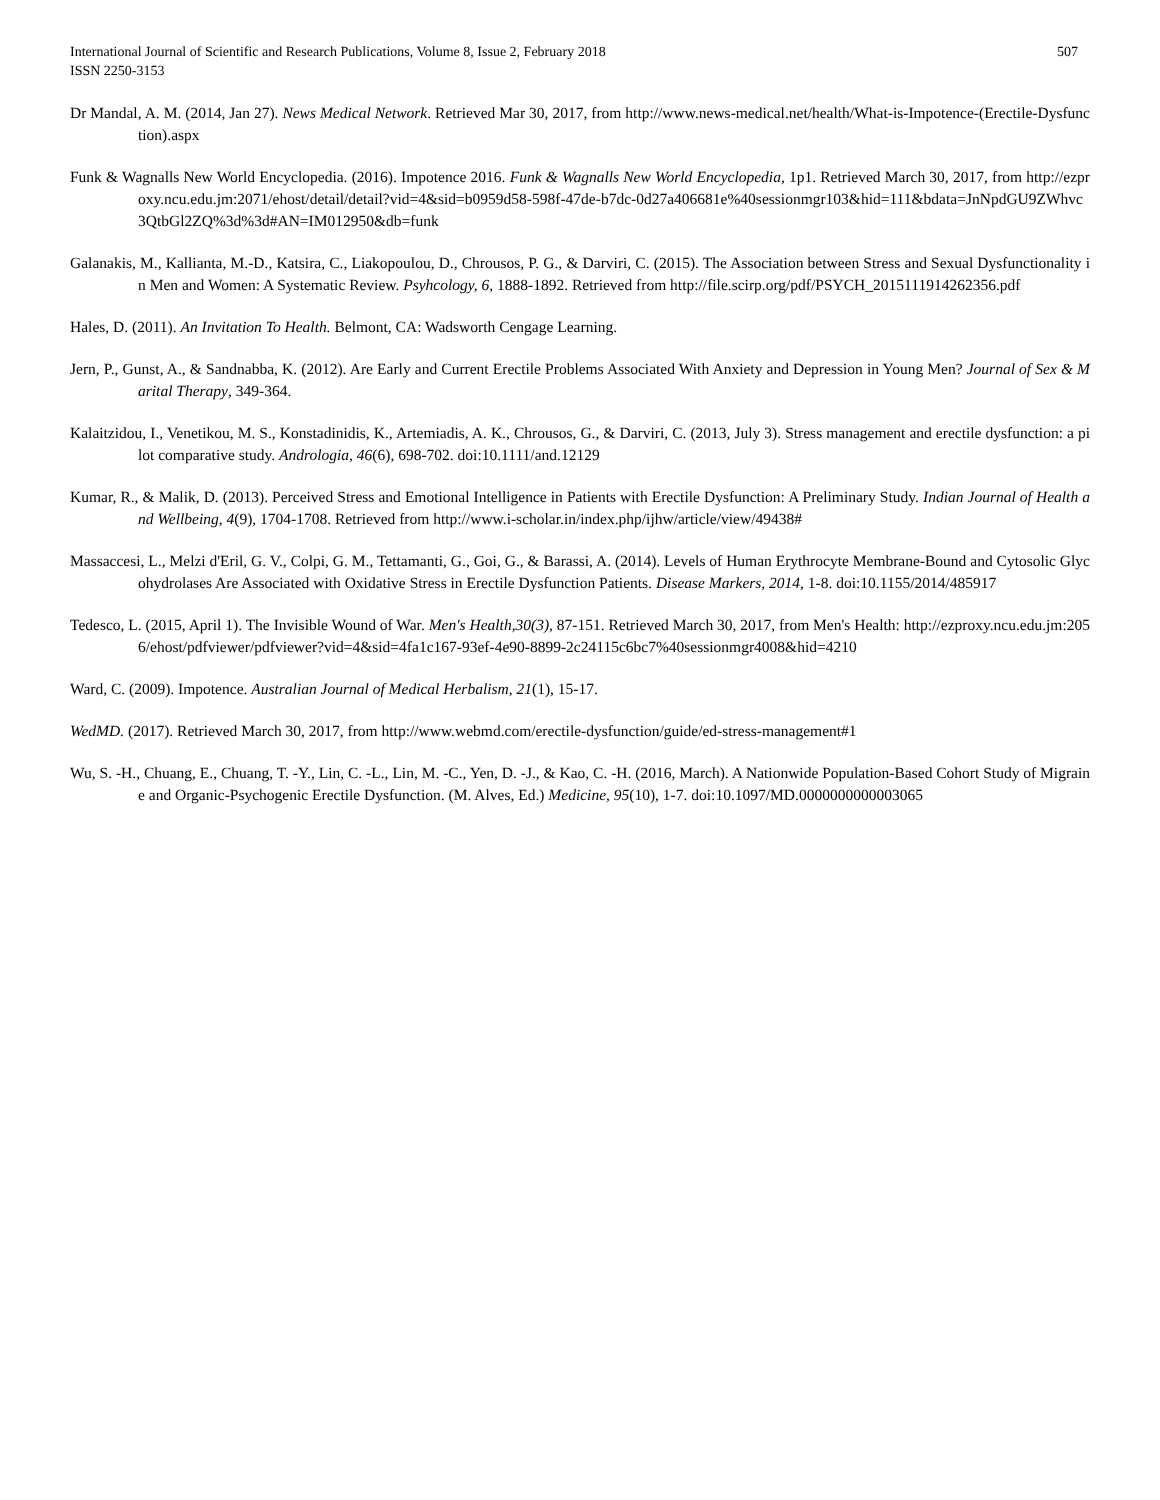International Journal of Scientific and Research Publications, Volume 8, Issue 2, February 2018
ISSN 2250-3153
507
Dr Mandal, A. M. (2014, Jan 27). News Medical Network. Retrieved Mar 30, 2017, from http://www.news-medical.net/health/What-is-Impotence-(Erectile-Dysfunction).aspx
Funk & Wagnalls New World Encyclopedia. (2016). Impotence 2016. Funk & Wagnalls New World Encyclopedia, 1p1. Retrieved March 30, 2017, from http://ezproxy.ncu.edu.jm:2071/ehost/detail/detail?vid=4&sid=b0959d58-598f-47de-b7dc-0d27a406681e%40sessionmgr103&hid=111&bdata=JnNpdGU9ZWhvc3QtbGl2ZQ%3d%3d#AN=IM012950&db=funk
Galanakis, M., Kallianta, M.-D., Katsira, C., Liakopoulou, D., Chrousos, P. G., & Darviri, C. (2015). The Association between Stress and Sexual Dysfunctionality in Men and Women: A Systematic Review. Psyhcology, 6, 1888-1892. Retrieved from http://file.scirp.org/pdf/PSYCH_2015111914262356.pdf
Hales, D. (2011). An Invitation To Health. Belmont, CA: Wadsworth Cengage Learning.
Jern, P., Gunst, A., & Sandnabba, K. (2012). Are Early and Current Erectile Problems Associated With Anxiety and Depression in Young Men? Journal of Sex & Marital Therapy, 349-364.
Kalaitzidou, I., Venetikou, M. S., Konstadinidis, K., Artemiadis, A. K., Chrousos, G., & Darviri, C. (2013, July 3). Stress management and erectile dysfunction: a pilot comparative study. Andrologia, 46(6), 698-702. doi:10.1111/and.12129
Kumar, R., & Malik, D. (2013). Perceived Stress and Emotional Intelligence in Patients with Erectile Dysfunction: A Preliminary Study. Indian Journal of Health and Wellbeing, 4(9), 1704-1708. Retrieved from http://www.i-scholar.in/index.php/ijhw/article/view/49438#
Massaccesi, L., Melzi d'Eril, G. V., Colpi, G. M., Tettamanti, G., Goi, G., & Barassi, A. (2014). Levels of Human Erythrocyte Membrane-Bound and Cytosolic Glycohydrolases Are Associated with Oxidative Stress in Erectile Dysfunction Patients. Disease Markers, 2014, 1-8. doi:10.1155/2014/485917
Tedesco, L. (2015, April 1). The Invisible Wound of War. Men's Health,30(3), 87-151. Retrieved March 30, 2017, from Men's Health: http://ezproxy.ncu.edu.jm:2056/ehost/pdfviewer/pdfviewer?vid=4&sid=4fa1c167-93ef-4e90-8899-2c24115c6bc7%40sessionmgr4008&hid=4210
Ward, C. (2009). Impotence. Australian Journal of Medical Herbalism, 21(1), 15-17.
WedMD. (2017). Retrieved March 30, 2017, from http://www.webmd.com/erectile-dysfunction/guide/ed-stress-management#1
Wu, S. -H., Chuang, E., Chuang, T. -Y., Lin, C. -L., Lin, M. -C., Yen, D. -J., & Kao, C. -H. (2016, March). A Nationwide Population-Based Cohort Study of Migraine and Organic-Psychogenic Erectile Dysfunction. (M. Alves, Ed.) Medicine, 95(10), 1-7. doi:10.1097/MD.0000000000003065